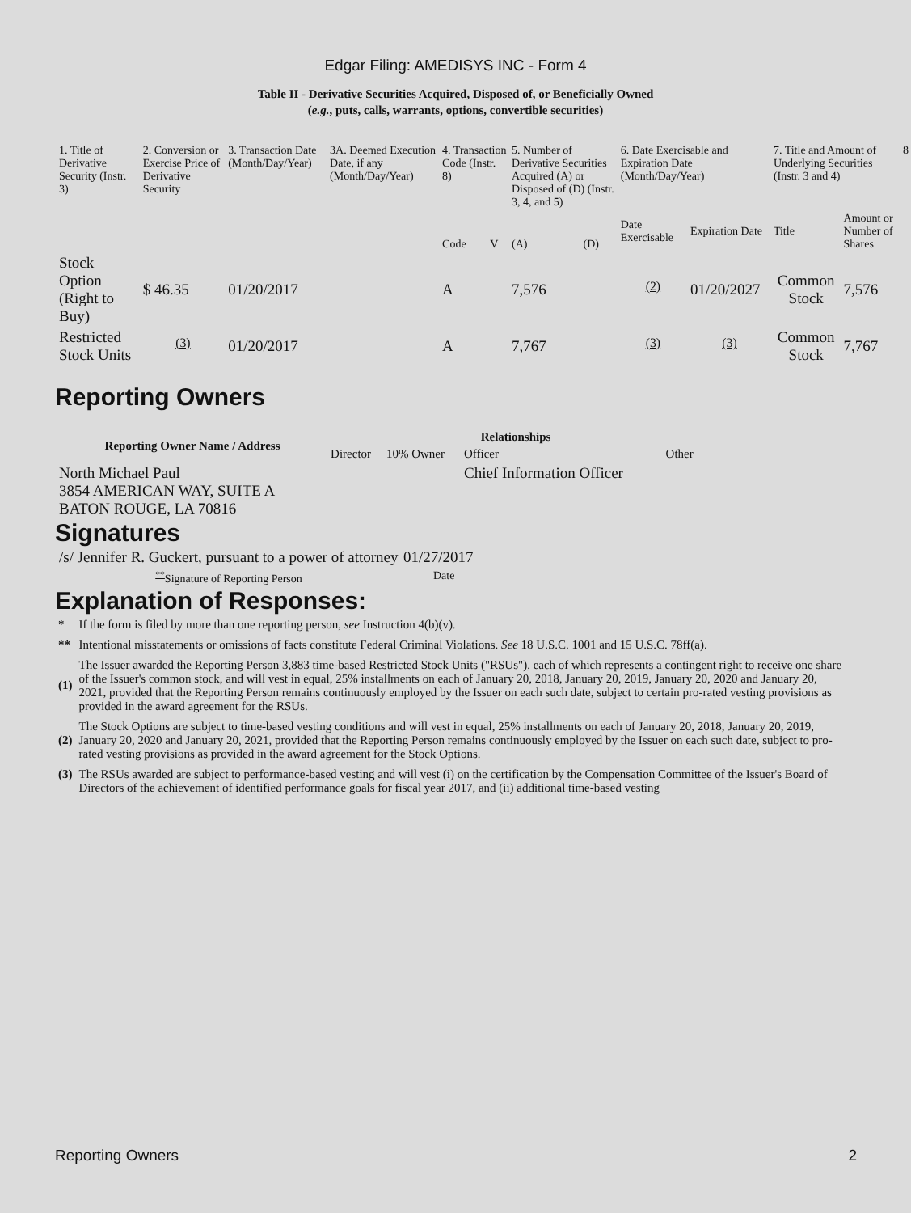Edgar Filing: AMEDISYS INC - Form 4
Table II - Derivative Securities Acquired, Disposed of, or Beneficially Owned
(e.g., puts, calls, warrants, options, convertible securities)
| 1. Title of Derivative Security (Instr. 3) | 2. Conversion or Exercise Price of Derivative Security | 3. Transaction Date (Month/Day/Year) | 3A. Deemed Execution Date, if any (Month/Day/Year) | 4. Transaction Code (Instr. 8) | | 5. Number of Derivative Securities Acquired (A) or Disposed of (D) (Instr. 3, 4, and 5) | | 6. Date Exercisable and Expiration Date (Month/Day/Year) | | 7. Title and Amount of Underlying Securities (Instr. 3 and 4) | | 8 |
| | | | | Code | V | (A) | (D) | Date Exercisable | Expiration Date | Title | Amount or Number of Shares | |
| Stock Option (Right to Buy) | $ 46.35 | 01/20/2017 | | A | | 7,576 | | <sup>(2)</sup> | 01/20/2027 | Common Stock | 7,576 | |
| Restricted Stock Units | <sup>(3)</sup> | 01/20/2017 | | A | | 7,767 | | <sup>(3)</sup> | <sup>(3)</sup> | Common Stock | 7,767 | |
Reporting Owners
| Reporting Owner Name / Address | Relationships | | | |
| --- | --- | --- | --- | --- |
| | Director | 10% Owner | Officer | Other |
| North Michael Paul 3854 AMERICAN WAY, SUITE A BATON ROUGE, LA 70816 | | | Chief Information Officer | |
Signatures
| /s/ Jennifer R. Guckert, pursuant to a power of attorney | 01/27/2017 |
| <sup>**</sup> Signature of Reporting Person | Date |
Explanation of Responses:
| * | If the form is filed by more than one reporting person, see Instruction 4(b)(v). |
| ** | Intentional misstatements or omissions of facts constitute Federal Criminal Violations. See 18 U.S.C. 1001 and 15 U.S.C. 78ff(a). |
| (1) | The Issuer awarded the Reporting Person 3,883 time-based Restricted Stock Units ("RSUs"), each of which represents a contingent right to receive one share of the Issuer's common stock, and will vest in equal, 25% installments on each of January 20, 2018, January 20, 2019, January 20, 2020 and January 20, 2021, provided that the Reporting Person remains continuously employed by the Issuer on each such date, subject to certain pro-rated vesting provisions as provided in the award agreement for the RSUs. |
| (2) | The Stock Options are subject to time-based vesting conditions and will vest in equal, 25% installments on each of January 20, 2018, January 20, 2019, January 20, 2020 and January 20, 2021, provided that the Reporting Person remains continuously employed by the Issuer on each such date, subject to pro-rated vesting provisions as provided in the award agreement for the Stock Options. |
| (3) | The RSUs awarded are subject to performance-based vesting and will vest (i) on the certification by the Compensation Committee of the Issuer's Board of Directors of the achievement of identified performance goals for fiscal year 2017, and (ii) additional time-based vesting |
Reporting Owners 2